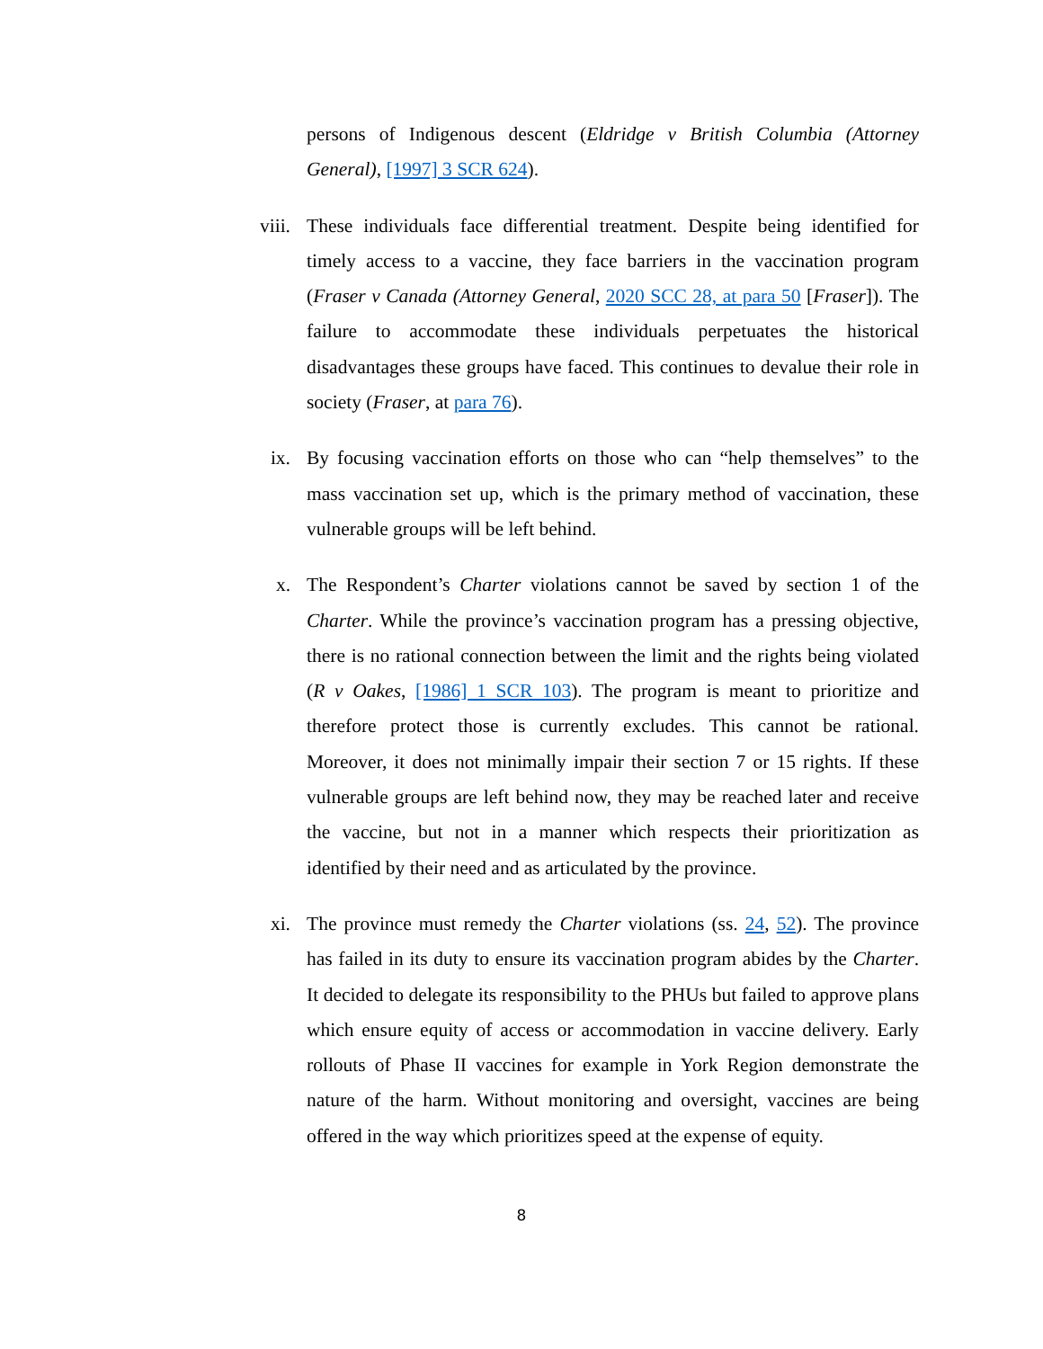persons of Indigenous descent (Eldridge v British Columbia (Attorney General), [1997] 3 SCR 624).
viii. These individuals face differential treatment. Despite being identified for timely access to a vaccine, they face barriers in the vaccination program (Fraser v Canada (Attorney General, 2020 SCC 28, at para 50 [Fraser]). The failure to accommodate these individuals perpetuates the historical disadvantages these groups have faced. This continues to devalue their role in society (Fraser, at para 76).
ix. By focusing vaccination efforts on those who can “help themselves” to the mass vaccination set up, which is the primary method of vaccination, these vulnerable groups will be left behind.
x. The Respondent’s Charter violations cannot be saved by section 1 of the Charter. While the province’s vaccination program has a pressing objective, there is no rational connection between the limit and the rights being violated (R v Oakes, [1986] 1 SCR 103). The program is meant to prioritize and therefore protect those is currently excludes. This cannot be rational. Moreover, it does not minimally impair their section 7 or 15 rights. If these vulnerable groups are left behind now, they may be reached later and receive the vaccine, but not in a manner which respects their prioritization as identified by their need and as articulated by the province.
xi. The province must remedy the Charter violations (ss. 24, 52). The province has failed in its duty to ensure its vaccination program abides by the Charter. It decided to delegate its responsibility to the PHUs but failed to approve plans which ensure equity of access or accommodation in vaccine delivery. Early rollouts of Phase II vaccines for example in York Region demonstrate the nature of the harm. Without monitoring and oversight, vaccines are being offered in the way which prioritizes speed at the expense of equity.
8